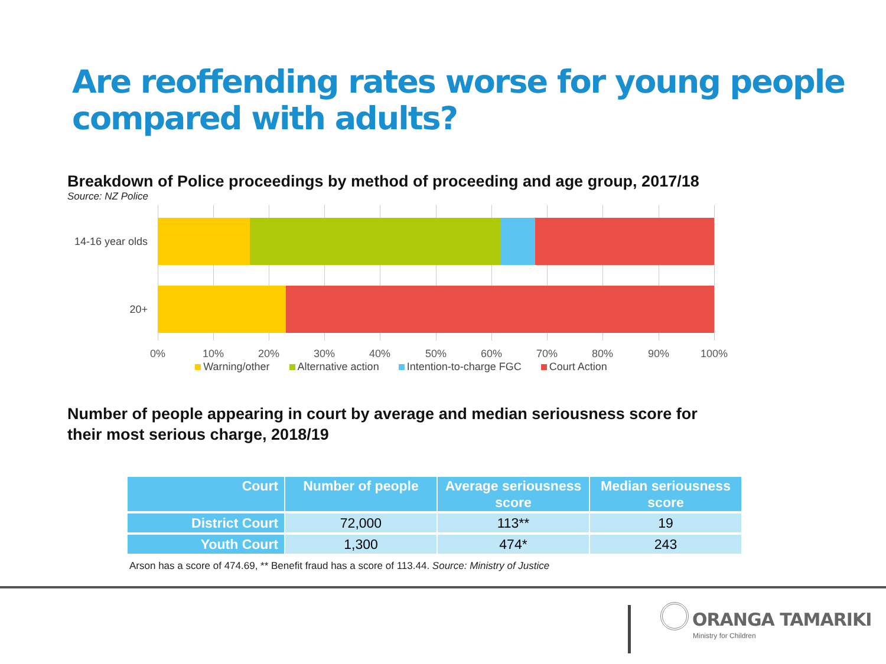Are reoffending rates worse for young people compared with adults?
Breakdown of Police proceedings by method of proceeding and age group, 2017/18
Source: NZ Police
14-16 year olds
20+
0% 10% 20% 30% 40% 50% 60% 70% 80% 90% 100%
Warning/other Alternative action Intention-to-charge FGC Court Action
Number of people appearing in court by average and median seriousness score for their most serious charge, 2018/19
| Court | Number of people | Average seriousness score | Median seriousness score |
| --- | --- | --- | --- |
| District Court | 72,000 | 113** | 19 |
| Youth Court | 1,300 | 474* | 243 |
Arson has a score of 474.69, ** Benefit fraud has a score of 113.44. Source: Ministry of Justice
ORANGA TAMARIKI
Ministry for Children